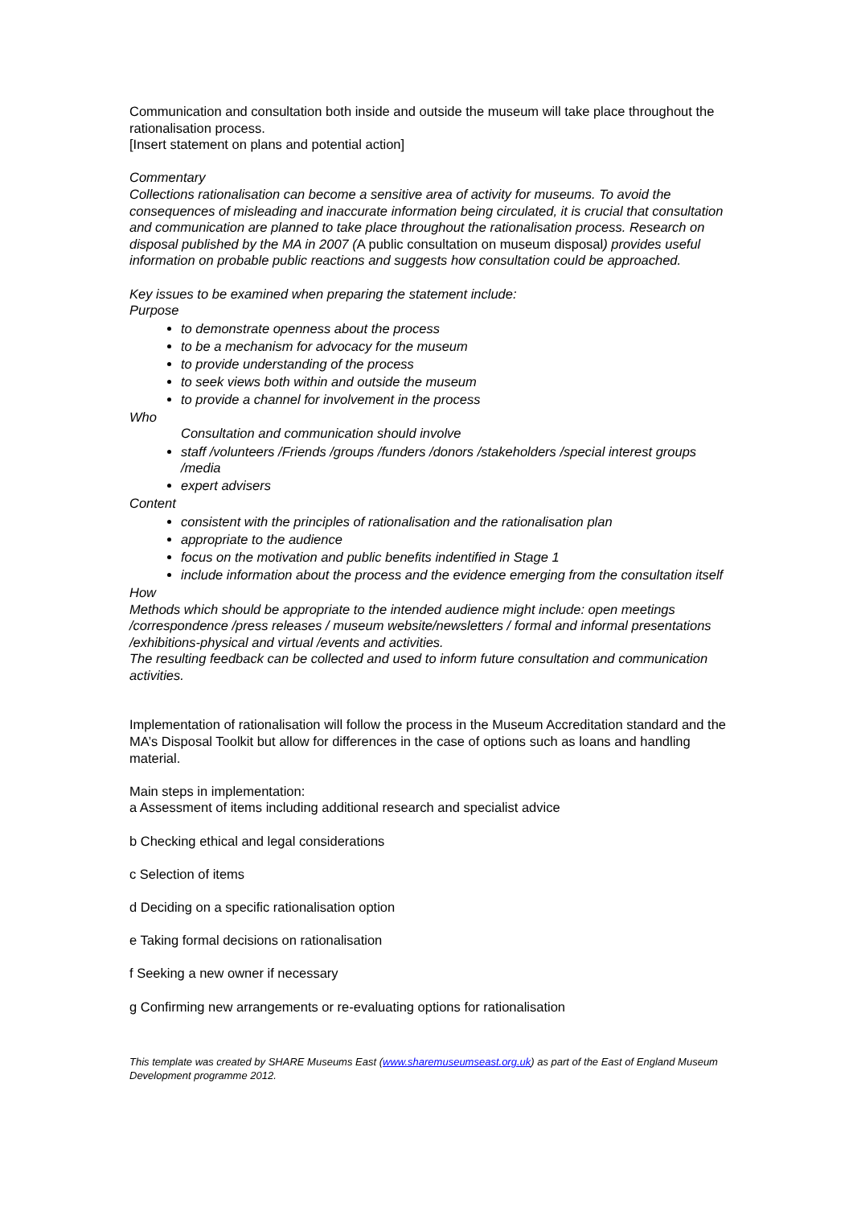Communication and consultation both inside and outside the museum will take place throughout the rationalisation process.
[Insert statement on plans and potential action]
Commentary
Collections rationalisation can become a sensitive area of activity for museums. To avoid the consequences of misleading and inaccurate information being circulated, it is crucial that consultation and communication are planned to take place throughout the rationalisation process. Research on disposal published by the MA in 2007 (A public consultation on museum disposal) provides useful information on probable public reactions and suggests how consultation could be approached.
Key issues to be examined when preparing the statement include:
Purpose
to demonstrate openness about the process
to be a mechanism for advocacy for the museum
to provide understanding of the process
to seek views both within and outside the museum
to provide a channel for involvement in the process
Who
Consultation and communication should involve
staff /volunteers /Friends /groups /funders /donors /stakeholders /special interest groups /media
expert advisers
Content
consistent with the principles of rationalisation and the rationalisation plan
appropriate to the audience
focus on the motivation and public benefits indentified in Stage 1
include information about the process and the evidence emerging from the consultation itself
How
Methods which should be appropriate to the intended audience might include: open meetings /correspondence /press releases / museum website/newsletters / formal and informal presentations /exhibitions-physical and virtual /events and activities.
The resulting feedback can be collected and used to inform future consultation and communication activities.
Implementation of rationalisation will follow the process in the Museum Accreditation standard and the MA’s Disposal Toolkit but allow for differences in the case of options such as loans and handling material.
Main steps in implementation:
a Assessment of items including additional research and specialist advice
b Checking ethical and legal considerations
c Selection of items
d Deciding on a specific rationalisation option
e Taking formal decisions on rationalisation
f Seeking a new owner if necessary
g Confirming new arrangements or re-evaluating options for rationalisation
This template was created by SHARE Museums East (www.sharemuseumseast.org.uk) as part of the East of England Museum Development programme 2012.